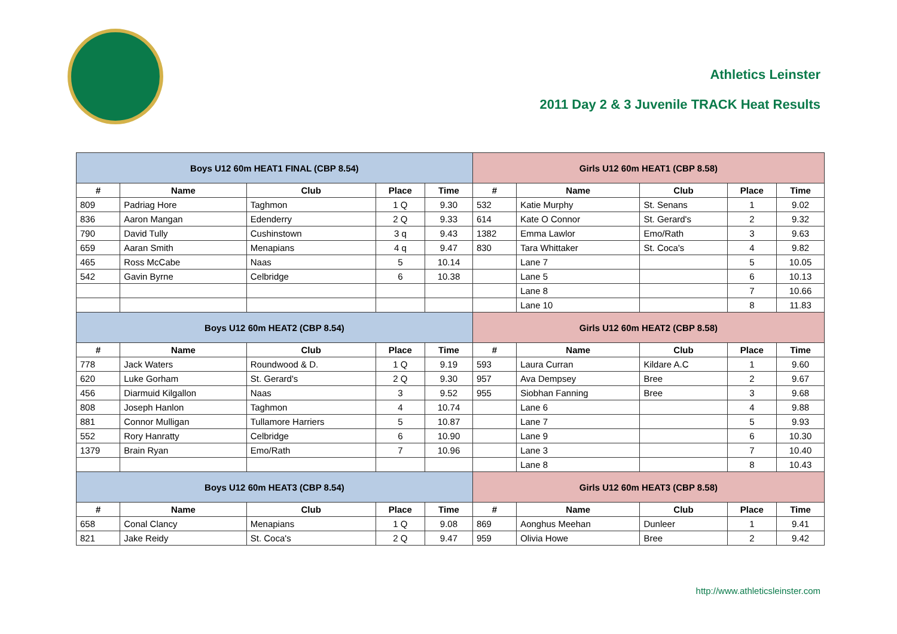Athletics Leinster
2011 Day 2 & 3 Juvenile TRACK Heat Results
| Boys U12 60m HEAT1 FINAL (CBP 8.54) | | | | | Girls U12 60m HEAT1 (CBP 8.58) | | | | |
| --- | --- | --- | --- | --- | --- | --- | --- | --- | --- |
| # | Name | Club | Place | Time | # | Name | Club | Place | Time |
| 809 | Padriag Hore | Taghmon | 1 Q | 9.30 | 532 | Katie Murphy | St. Senans | 1 | 9.02 |
| 836 | Aaron Mangan | Edenderry | 2 Q | 9.33 | 614 | Kate O Connor | St. Gerard's | 2 | 9.32 |
| 790 | David Tully | Cushinstown | 3 q | 9.43 | 1382 | Emma Lawlor | Emo/Rath | 3 | 9.63 |
| 659 | Aaran Smith | Menapians | 4 q | 9.47 | 830 | Tara Whittaker | St. Coca's | 4 | 9.82 |
| 465 | Ross McCabe | Naas | 5 | 10.14 | | Lane 7 | | 5 | 10.05 |
| 542 | Gavin Byrne | Celbridge | 6 | 10.38 | | Lane 5 | | 6 | 10.13 |
| | | | | | | Lane 8 | | 7 | 10.66 |
| | | | | | | Lane 10 | | 8 | 11.83 |
| Boys U12 60m HEAT2 (CBP 8.54) | | | | | Girls U12 60m HEAT2 (CBP 8.58) | | | | |
| # | Name | Club | Place | Time | # | Name | Club | Place | Time |
| 778 | Jack Waters | Roundwood & D. | 1 Q | 9.19 | 593 | Laura Curran | Kildare A.C | 1 | 9.60 |
| 620 | Luke Gorham | St. Gerard's | 2 Q | 9.30 | 957 | Ava Dempsey | Bree | 2 | 9.67 |
| 456 | Diarmuid Kilgallon | Naas | 3 | 9.52 | 955 | Siobhan Fanning | Bree | 3 | 9.68 |
| 808 | Joseph Hanlon | Taghmon | 4 | 10.74 | | Lane 6 | | 4 | 9.88 |
| 881 | Connor Mulligan | Tullamore Harriers | 5 | 10.87 | | Lane 7 | | 5 | 9.93 |
| 552 | Rory Hanratty | Celbridge | 6 | 10.90 | | Lane 9 | | 6 | 10.30 |
| 1379 | Brain Ryan | Emo/Rath | 7 | 10.96 | | Lane 3 | | 7 | 10.40 |
| | | | | | | Lane 8 | | 8 | 10.43 |
| Boys U12 60m HEAT3 (CBP 8.54) | | | | | Girls U12 60m HEAT3 (CBP 8.58) | | | | |
| # | Name | Club | Place | Time | # | Name | Club | Place | Time |
| 658 | Conal Clancy | Menapians | 1 Q | 9.08 | 869 | Aonghus Meehan | Dunleer | 1 | 9.41 |
| 821 | Jake Reidy | St. Coca's | 2 Q | 9.47 | 959 | Olivia Howe | Bree | 2 | 9.42 |
http://www.athleticsleinster.com